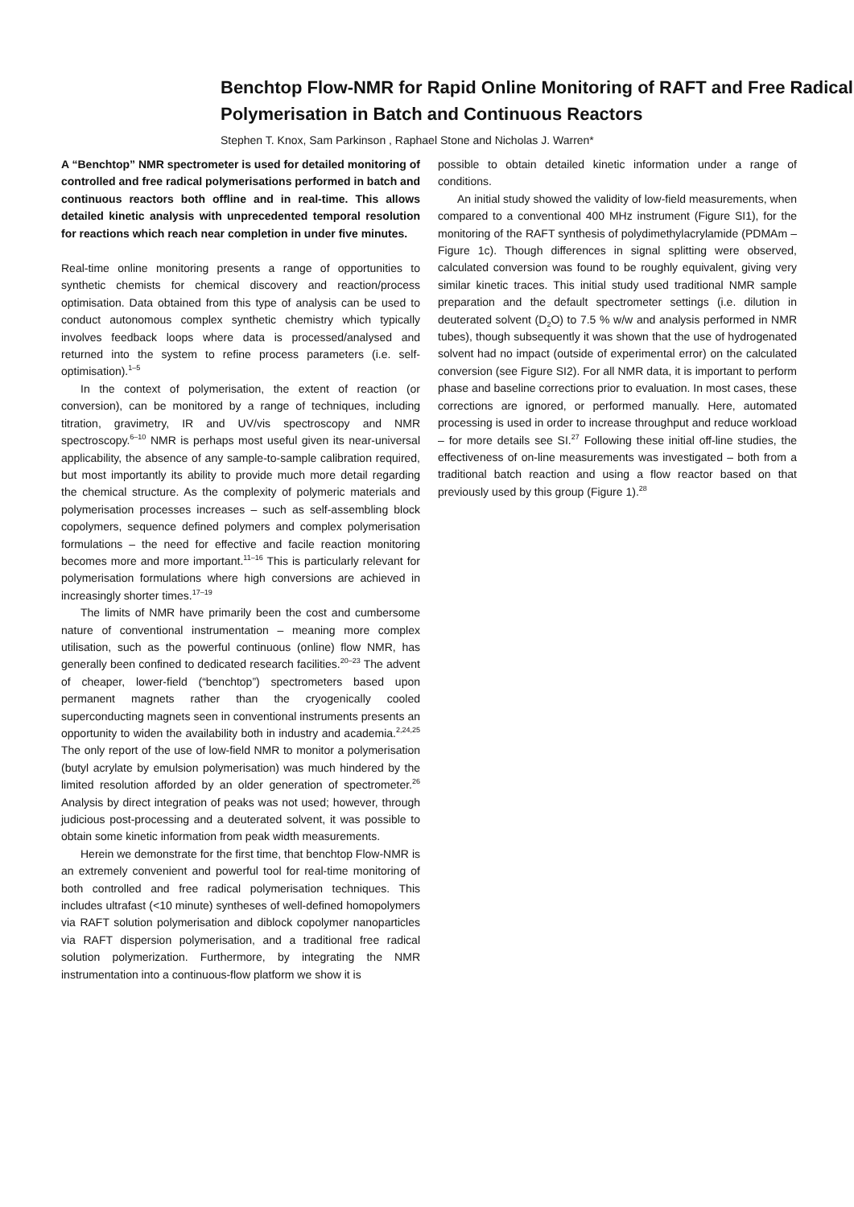Benchtop Flow-NMR for Rapid Online Monitoring of RAFT and Free Radical Polymerisation in Batch and Continuous Reactors
Stephen T. Knox, Sam Parkinson , Raphael Stone and Nicholas J. Warren*
A “Benchtop” NMR spectrometer is used for detailed monitoring of controlled and free radical polymerisations performed in batch and continuous reactors both offline and in real-time. This allows detailed kinetic analysis with unprecedented temporal resolution for reactions which reach near completion in under five minutes.
Real-time online monitoring presents a range of opportunities to synthetic chemists for chemical discovery and reaction/process optimisation. Data obtained from this type of analysis can be used to conduct autonomous complex synthetic chemistry which typically involves feedback loops where data is processed/analysed and returned into the system to refine process parameters (i.e. self-optimisation).<sup>1–5</sup>
In the context of polymerisation, the extent of reaction (or conversion), can be monitored by a range of techniques, including titration, gravimetry, IR and UV/vis spectroscopy and NMR spectroscopy.<sup>6–10</sup> NMR is perhaps most useful given its near-universal applicability, the absence of any sample-to-sample calibration required, but most importantly its ability to provide much more detail regarding the chemical structure. As the complexity of polymeric materials and polymerisation processes increases – such as self-assembling block copolymers, sequence defined polymers and complex polymerisation formulations – the need for effective and facile reaction monitoring becomes more and more important.<sup>11–16</sup> This is particularly relevant for polymerisation formulations where high conversions are achieved in increasingly shorter times.<sup>17–19</sup>
The limits of NMR have primarily been the cost and cumbersome nature of conventional instrumentation – meaning more complex utilisation, such as the powerful continuous (online) flow NMR, has generally been confined to dedicated research facilities.<sup>20–23</sup> The advent of cheaper, lower-field (“benchtop”) spectrometers based upon permanent magnets rather than the cryogenically cooled superconducting magnets seen in conventional instruments presents an opportunity to widen the availability both in industry and academia.<sup>2,24,25</sup> The only report of the use of low-field NMR to monitor a polymerisation (butyl acrylate by emulsion polymerisation) was much hindered by the limited resolution afforded by an older generation of spectrometer.<sup>26</sup> Analysis by direct integration of peaks was not used; however, through judicious post-processing and a deuterated solvent, it was possible to obtain some kinetic information from peak width measurements.
Herein we demonstrate for the first time, that benchtop Flow-NMR is an extremely convenient and powerful tool for real-time monitoring of both controlled and free radical polymerisation techniques. This includes ultrafast (<10 minute) syntheses of well-defined homopolymers via RAFT solution polymerisation and diblock copolymer nanoparticles via RAFT dispersion polymerisation, and a traditional free radical solution polymerization. Furthermore, by integrating the NMR instrumentation into a continuous-flow platform we show it is
possible to obtain detailed kinetic information under a range of conditions.
An initial study showed the validity of low-field measurements, when compared to a conventional 400 MHz instrument (Figure SI1), for the monitoring of the RAFT synthesis of polydimethylacrylamide (PDMAm – Figure 1c). Though differences in signal splitting were observed, calculated conversion was found to be roughly equivalent, giving very similar kinetic traces. This initial study used traditional NMR sample preparation and the default spectrometer settings (i.e. dilution in deuterated solvent (D<sub>2</sub>O) to 7.5 % w/w and analysis performed in NMR tubes), though subsequently it was shown that the use of hydrogenated solvent had no impact (outside of experimental error) on the calculated conversion (see Figure SI2). For all NMR data, it is important to perform phase and baseline corrections prior to evaluation. In most cases, these corrections are ignored, or performed manually. Here, automated processing is used in order to increase throughput and reduce workload – for more details see SI.<sup>27</sup> Following these initial off-line studies, the effectiveness of on-line measurements was investigated – both from a traditional batch reaction and using a flow reactor based on that previously used by this group (Figure 1).<sup>28</sup>